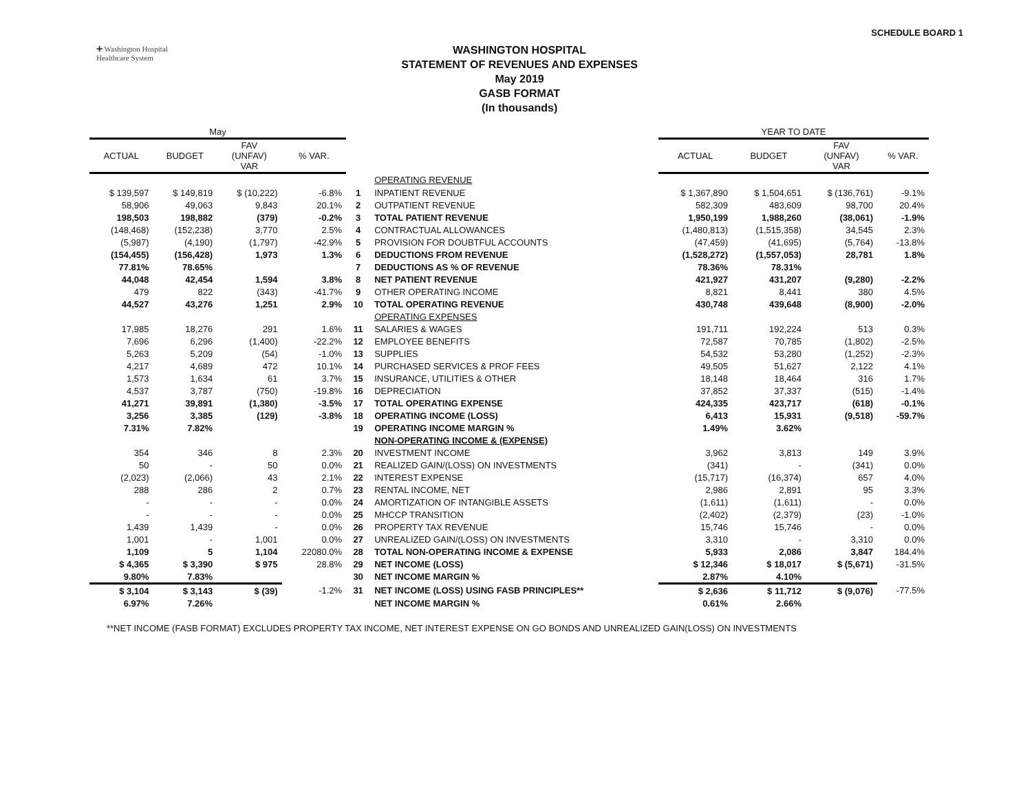✚ Washington Hospital
Healthcare System
WASHINGTON HOSPITAL
STATEMENT OF REVENUES AND EXPENSES
May 2019
GASB FORMAT
(In thousands)
SCHEDULE BOARD 1
| May | | | | | | YEAR TO DATE | | | |
| --- | --- | --- | --- | --- | --- | --- | --- | --- | --- |
| ACTUAL | BUDGET | FAV (UNFAV) VAR | % VAR. | | | ACTUAL | BUDGET | FAV (UNFAV) VAR | % VAR. |
| | | | | | OPERATING REVENUE | | | | |
| $ 139,597 | $ 149,819 | $ (10,222) | -6.8% | 1 | INPATIENT REVENUE | $ 1,367,890 | $ 1,504,651 | $ (136,761) | -9.1% |
| 58,906 | 49,063 | 9,843 | 20.1% | 2 | OUTPATIENT REVENUE | 582,309 | 483,609 | 98,700 | 20.4% |
| 198,503 | 198,882 | (379) | -0.2% | 3 | TOTAL PATIENT REVENUE | 1,950,199 | 1,988,260 | (38,061) | -1.9% |
| (148,468) | (152,238) | 3,770 | 2.5% | 4 | CONTRACTUAL ALLOWANCES | (1,480,813) | (1,515,358) | 34,545 | 2.3% |
| (5,987) | (4,190) | (1,797) | -42.9% | 5 | PROVISION FOR DOUBTFUL ACCOUNTS | (47,459) | (41,695) | (5,764) | -13.8% |
| (154,455) | (156,428) | 1,973 | 1.3% | 6 | DEDUCTIONS FROM REVENUE | (1,528,272) | (1,557,053) | 28,781 | 1.8% |
| 77.81% | 78.65% | | | 7 | DEDUCTIONS AS % OF REVENUE | 78.36% | 78.31% | | |
| 44,048 | 42,454 | 1,594 | 3.8% | 8 | NET PATIENT REVENUE | 421,927 | 431,207 | (9,280) | -2.2% |
| 479 | 822 | (343) | -41.7% | 9 | OTHER OPERATING INCOME | 8,821 | 8,441 | 380 | 4.5% |
| 44,527 | 43,276 | 1,251 | 2.9% | 10 | TOTAL OPERATING REVENUE | 430,748 | 439,648 | (8,900) | -2.0% |
| | | | | | OPERATING EXPENSES | | | | |
| 17,985 | 18,276 | 291 | 1.6% | 11 | SALARIES & WAGES | 191,711 | 192,224 | 513 | 0.3% |
| 7,696 | 6,296 | (1,400) | -22.2% | 12 | EMPLOYEE BENEFITS | 72,587 | 70,785 | (1,802) | -2.5% |
| 5,263 | 5,209 | (54) | -1.0% | 13 | SUPPLIES | 54,532 | 53,280 | (1,252) | -2.3% |
| 4,217 | 4,689 | 472 | 10.1% | 14 | PURCHASED SERVICES & PROF FEES | 49,505 | 51,627 | 2,122 | 4.1% |
| 1,573 | 1,634 | 61 | 3.7% | 15 | INSURANCE, UTILITIES & OTHER | 18,148 | 18,464 | 316 | 1.7% |
| 4,537 | 3,787 | (750) | -19.8% | 16 | DEPRECIATION | 37,852 | 37,337 | (515) | -1.4% |
| 41,271 | 39,891 | (1,380) | -3.5% | 17 | TOTAL OPERATING EXPENSE | 424,335 | 423,717 | (618) | -0.1% |
| 3,256 | 3,385 | (129) | -3.8% | 18 | OPERATING INCOME (LOSS) | 6,413 | 15,931 | (9,518) | -59.7% |
| 7.31% | 7.82% | | | 19 | OPERATING INCOME MARGIN % | 1.49% | 3.62% | | |
| | | | | | NON-OPERATING INCOME & (EXPENSE) | | | | |
| 354 | 346 | 8 | 2.3% | 20 | INVESTMENT INCOME | 3,962 | 3,813 | 149 | 3.9% |
| 50 | - | 50 | 0.0% | 21 | REALIZED GAIN/(LOSS) ON INVESTMENTS | (341) | - | (341) | 0.0% |
| (2,023) | (2,066) | 43 | 2.1% | 22 | INTEREST EXPENSE | (15,717) | (16,374) | 657 | 4.0% |
| 288 | 286 | 2 | 0.7% | 23 | RENTAL INCOME, NET | 2,986 | 2,891 | 95 | 3.3% |
| - | - | - | 0.0% | 24 | AMORTIZATION OF INTANGIBLE ASSETS | (1,611) | (1,611) | - | 0.0% |
| - | - | - | 0.0% | 25 | MHCCP TRANSITION | (2,402) | (2,379) | (23) | -1.0% |
| 1,439 | 1,439 | - | 0.0% | 26 | PROPERTY TAX REVENUE | 15,746 | 15,746 | - | 0.0% |
| 1,001 | - | 1,001 | 0.0% | 27 | UNREALIZED GAIN/(LOSS) ON INVESTMENTS | 3,310 | - | 3,310 | 0.0% |
| 1,109 | 5 | 1,104 | 22080.0% | 28 | TOTAL NON-OPERATING INCOME & EXPENSE | 5,933 | 2,086 | 3,847 | 184.4% |
| $ 4,365 | $ 3,390 | $ 975 | 28.8% | 29 | NET INCOME (LOSS) | $ 12,346 | $ 18,017 | $ (5,671) | -31.5% |
| 9.80% | 7.83% | | | 30 | NET INCOME MARGIN % | 2.87% | 4.10% | | |
| $ 3,104 | $ 3,143 | $ (39) | -1.2% | 31 | NET INCOME (LOSS) USING FASB PRINCIPLES** | $ 2,636 | $ 11,712 | $ (9,076) | -77.5% |
| 6.97% | 7.26% | | | | NET INCOME MARGIN % | 0.61% | 2.66% | | |
**NET INCOME (FASB FORMAT) EXCLUDES PROPERTY TAX INCOME, NET INTEREST EXPENSE ON GO BONDS AND UNREALIZED GAIN(LOSS) ON INVESTMENTS